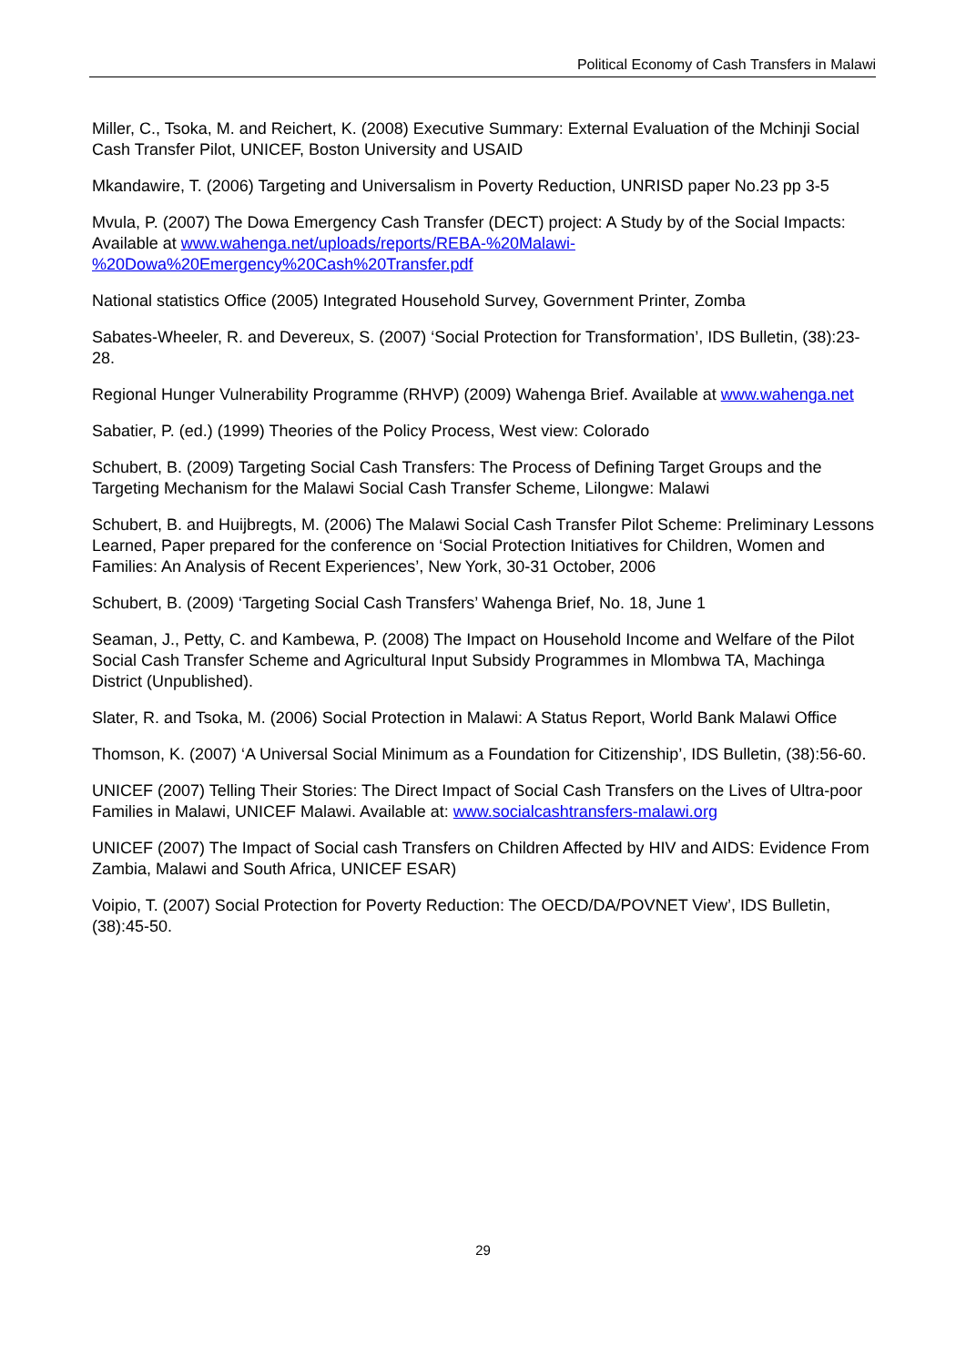Political Economy of Cash Transfers in Malawi
Miller, C., Tsoka, M. and Reichert, K. (2008) Executive Summary: External Evaluation of the Mchinji Social Cash Transfer Pilot, UNICEF, Boston University and USAID
Mkandawire, T. (2006) Targeting and Universalism in Poverty Reduction, UNRISD paper No.23 pp 3-5
Mvula, P. (2007) The Dowa Emergency Cash Transfer (DECT) project: A Study by of the Social Impacts: Available at www.wahenga.net/uploads/reports/REBA-%20Malawi-%20Dowa%20Emergency%20Cash%20Transfer.pdf
National statistics Office (2005) Integrated Household Survey, Government Printer, Zomba
Sabates-Wheeler, R. and Devereux, S. (2007) ‘Social Protection for Transformation’, IDS Bulletin, (38):23-28.
Regional Hunger Vulnerability Programme (RHVP) (2009) Wahenga Brief. Available at www.wahenga.net
Sabatier, P. (ed.) (1999) Theories of the Policy Process, West view: Colorado
Schubert, B. (2009) Targeting Social Cash Transfers: The Process of Defining Target Groups and the Targeting Mechanism for the Malawi Social Cash Transfer Scheme, Lilongwe: Malawi
Schubert, B. and Huijbregts, M. (2006) The Malawi Social Cash Transfer Pilot Scheme: Preliminary Lessons Learned, Paper prepared for the conference on ‘Social Protection Initiatives for Children, Women and Families: An Analysis of Recent Experiences’, New York, 30-31 October, 2006
Schubert, B. (2009) ‘Targeting Social Cash Transfers’ Wahenga Brief, No. 18, June 1
Seaman, J., Petty, C. and Kambewa, P. (2008) The Impact on Household Income and Welfare of the Pilot Social Cash Transfer Scheme and Agricultural Input Subsidy Programmes in Mlombwa TA, Machinga District (Unpublished).
Slater, R. and Tsoka, M. (2006) Social Protection in Malawi: A Status Report, World Bank Malawi Office
Thomson, K. (2007) ‘A Universal Social Minimum as a Foundation for Citizenship’, IDS Bulletin, (38):56-60.
UNICEF (2007) Telling Their Stories: The Direct Impact of Social Cash Transfers on the Lives of Ultra-poor Families in Malawi, UNICEF Malawi. Available at: www.socialcashtransfers-malawi.org
UNICEF (2007) The Impact of Social cash Transfers on Children Affected by HIV and AIDS: Evidence From Zambia, Malawi and South Africa, UNICEF ESAR)
Voipio, T. (2007) Social Protection for Poverty Reduction: The OECD/DA/POVNET View’, IDS Bulletin, (38):45-50.
29